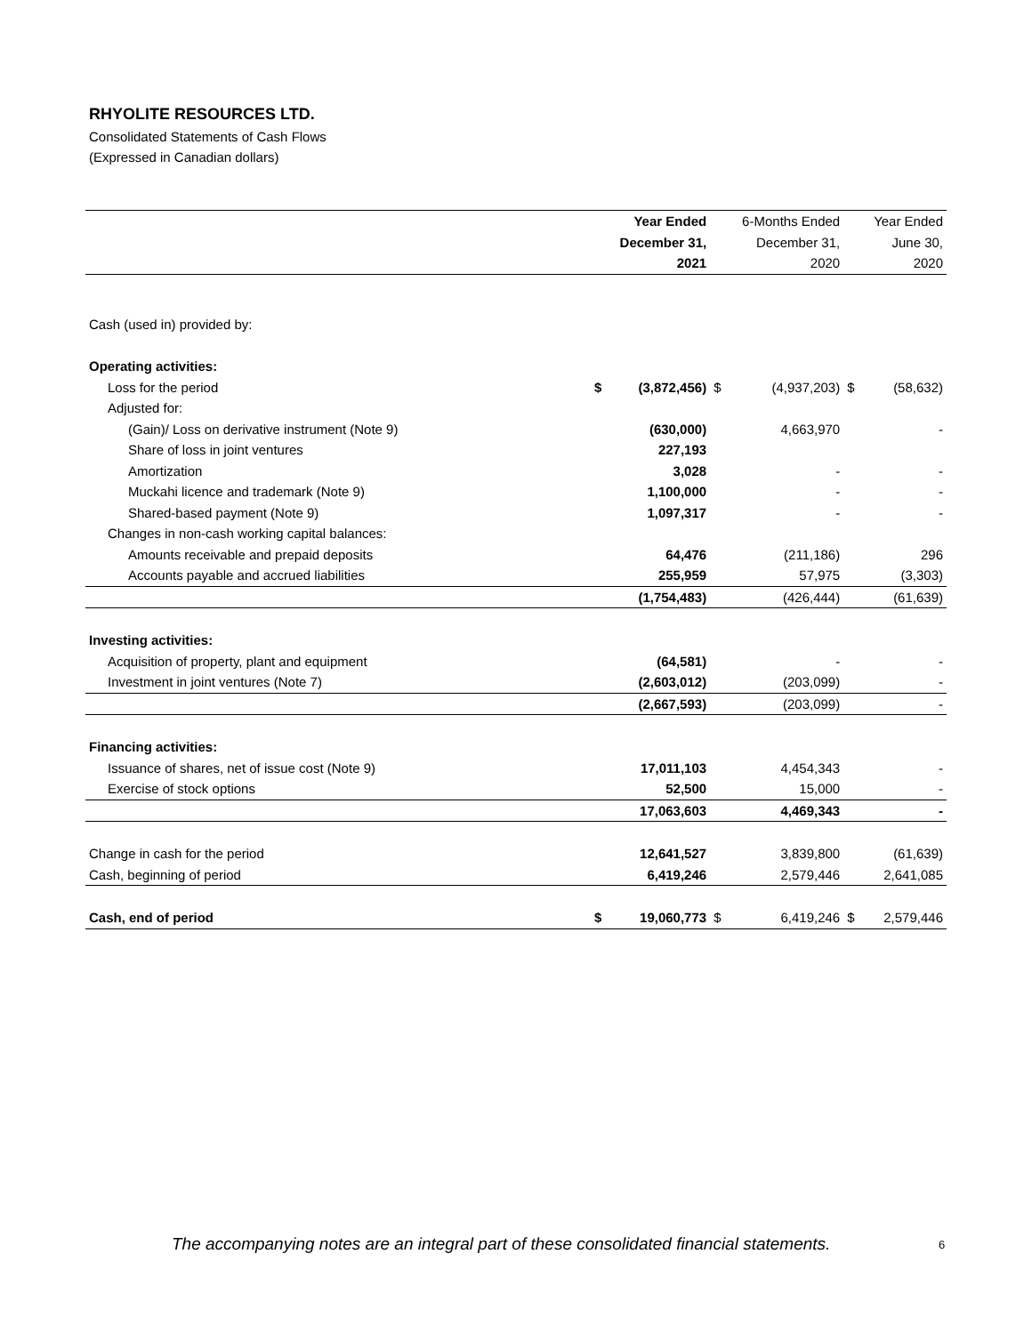RHYOLITE RESOURCES LTD.
Consolidated Statements of Cash Flows
(Expressed in Canadian dollars)
| | Year Ended | | 6-Months Ended | | Year Ended | |
| | December 31, | | December 31, | | June 30, | |
| | 2021 | | 2020 | | 2020 | |
| Cash (used in) provided by: | | | | | | |
| Operating activities: | | | | | | |
| Loss for the period | $ | (3,872,456) | $ | (4,937,203) | $ | (58,632) |
| Adjusted for: | | | | | | |
| (Gain)/ Loss on derivative instrument (Note 9) | | (630,000) | | 4,663,970 | | - |
| Share of loss in joint ventures | | 227,193 | | | | |
| Amortization | | 3,028 | | - | | - |
| Muckahi licence and trademark (Note 9) | | 1,100,000 | | - | | - |
| Shared-based payment (Note 9) | | 1,097,317 | | - | | - |
| Changes in non-cash working capital balances: | | | | | | |
| Amounts receivable and prepaid deposits | | 64,476 | | (211,186) | | 296 |
| Accounts payable and accrued liabilities | | 255,959 | | 57,975 | | (3,303) |
| | | (1,754,483) | | (426,444) | | (61,639) |
| Investing activities: | | | | | | |
| Acquisition of property, plant and equipment | | (64,581) | | - | | - |
| Investment in joint ventures (Note 7) | | (2,603,012) | | (203,099) | | - |
| | | (2,667,593) | | (203,099) | | - |
| Financing activities: | | | | | | |
| Issuance of shares, net of issue cost (Note 9) | | 17,011,103 | | 4,454,343 | | - |
| Exercise of stock options | | 52,500 | | 15,000 | | - |
| | | 17,063,603 | | 4,469,343 | | - |
| Change in cash for the period | | 12,641,527 | | 3,839,800 | | (61,639) |
| Cash, beginning of period | | 6,419,246 | | 2,579,446 | | 2,641,085 |
| Cash, end of period | $ | 19,060,773 | $ | 6,419,246 | $ | 2,579,446 |
The accompanying notes are an integral part of these consolidated financial statements.
6